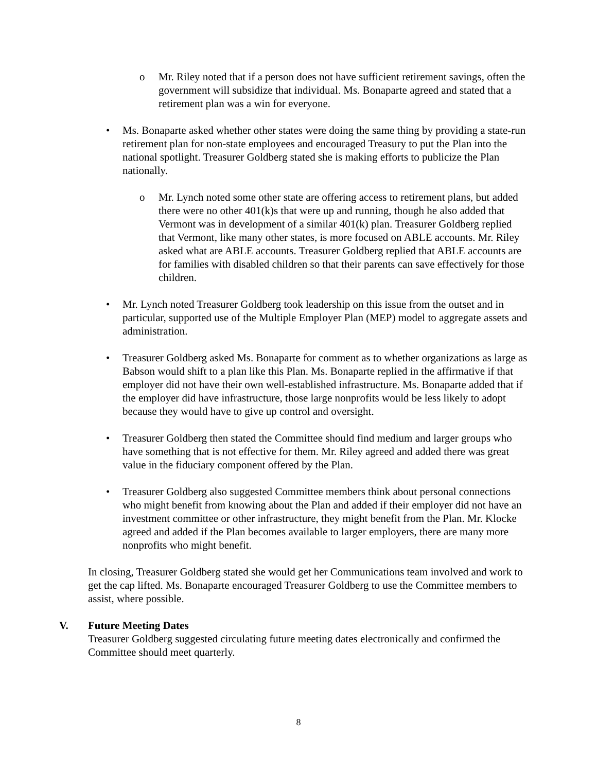o Mr. Riley noted that if a person does not have sufficient retirement savings, often the government will subsidize that individual. Ms. Bonaparte agreed and stated that a retirement plan was a win for everyone.
• Ms. Bonaparte asked whether other states were doing the same thing by providing a state-run retirement plan for non-state employees and encouraged Treasury to put the Plan into the national spotlight. Treasurer Goldberg stated she is making efforts to publicize the Plan nationally.
o Mr. Lynch noted some other state are offering access to retirement plans, but added there were no other 401(k)s that were up and running, though he also added that Vermont was in development of a similar 401(k) plan. Treasurer Goldberg replied that Vermont, like many other states, is more focused on ABLE accounts. Mr. Riley asked what are ABLE accounts. Treasurer Goldberg replied that ABLE accounts are for families with disabled children so that their parents can save effectively for those children.
• Mr. Lynch noted Treasurer Goldberg took leadership on this issue from the outset and in particular, supported use of the Multiple Employer Plan (MEP) model to aggregate assets and administration.
• Treasurer Goldberg asked Ms. Bonaparte for comment as to whether organizations as large as Babson would shift to a plan like this Plan. Ms. Bonaparte replied in the affirmative if that employer did not have their own well-established infrastructure. Ms. Bonaparte added that if the employer did have infrastructure, those large nonprofits would be less likely to adopt because they would have to give up control and oversight.
• Treasurer Goldberg then stated the Committee should find medium and larger groups who have something that is not effective for them. Mr. Riley agreed and added there was great value in the fiduciary component offered by the Plan.
• Treasurer Goldberg also suggested Committee members think about personal connections who might benefit from knowing about the Plan and added if their employer did not have an investment committee or other infrastructure, they might benefit from the Plan. Mr. Klocke agreed and added if the Plan becomes available to larger employers, there are many more nonprofits who might benefit.
In closing, Treasurer Goldberg stated she would get her Communications team involved and work to get the cap lifted. Ms. Bonaparte encouraged Treasurer Goldberg to use the Committee members to assist, where possible.
V. Future Meeting Dates
Treasurer Goldberg suggested circulating future meeting dates electronically and confirmed the Committee should meet quarterly.
8